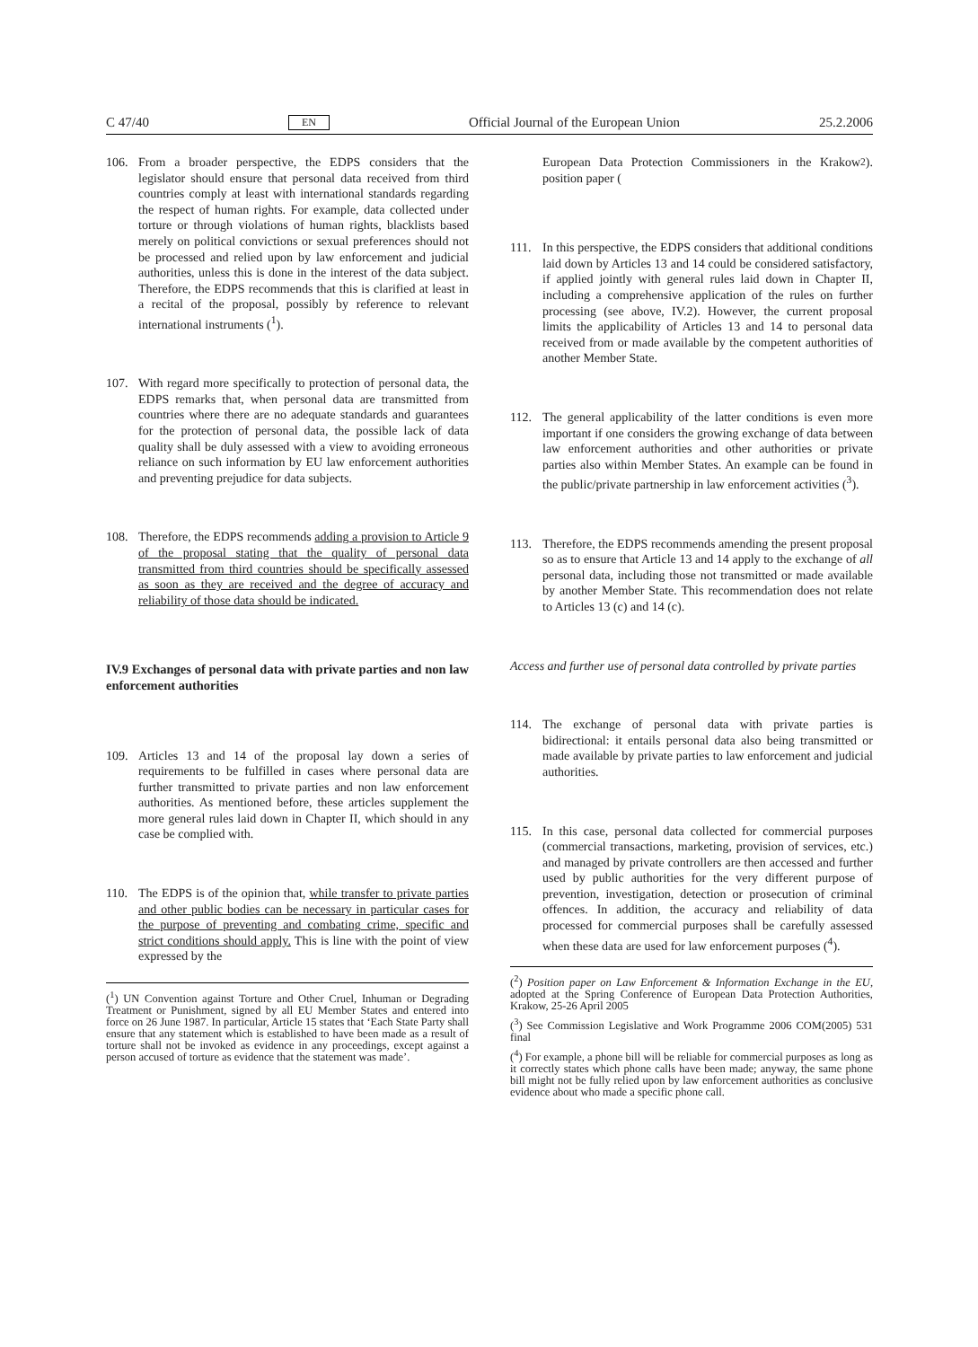C 47/40 EN Official Journal of the European Union 25.2.2006
106. From a broader perspective, the EDPS considers that the legislator should ensure that personal data received from third countries comply at least with international standards regarding the respect of human rights. For example, data collected under torture or through violations of human rights, blacklists based merely on political convictions or sexual preferences should not be processed and relied upon by law enforcement and judicial authorities, unless this is done in the interest of the data subject. Therefore, the EDPS recommends that this is clarified at least in a recital of the proposal, possibly by reference to relevant international instruments (<sup>1</sup>).
107. With regard more specifically to protection of personal data, the EDPS remarks that, when personal data are transmitted from countries where there are no adequate standards and guarantees for the protection of personal data, the possible lack of data quality shall be duly assessed with a view to avoiding erroneous reliance on such information by EU law enforcement authorities and preventing prejudice for data subjects.
108. Therefore, the EDPS recommends adding a provision to Article 9 of the proposal stating that the quality of personal data transmitted from third countries should be specifically assessed as soon as they are received and the degree of accuracy and reliability of those data should be indicated.
IV.9 Exchanges of personal data with private parties and non law enforcement authorities
109. Articles 13 and 14 of the proposal lay down a series of requirements to be fulfilled in cases where personal data are further transmitted to private parties and non law enforcement authorities. As mentioned before, these articles supplement the more general rules laid down in Chapter II, which should in any case be complied with.
110. The EDPS is of the opinion that, while transfer to private parties and other public bodies can be necessary in particular cases for the purpose of preventing and combating crime, specific and strict conditions should apply. This is line with the point of view expressed by the
(<sup>1</sup>) UN Convention against Torture and Other Cruel, Inhuman or Degrading Treatment or Punishment, signed by all EU Member States and entered into force on 26 June 1987. In particular, Article 15 states that ‘Each State Party shall ensure that any statement which is established to have been made as a result of torture shall not be invoked as evidence in any proceedings, except against a person accused of torture as evidence that the statement was made’.
European Data Protection Commissioners in the Krakow position paper (<sup>2</sup>).
111. In this perspective, the EDPS considers that additional conditions laid down by Articles 13 and 14 could be considered satisfactory, if applied jointly with general rules laid down in Chapter II, including a comprehensive application of the rules on further processing (see above, IV.2). However, the current proposal limits the applicability of Articles 13 and 14 to personal data received from or made available by the competent authorities of another Member State.
112. The general applicability of the latter conditions is even more important if one considers the growing exchange of data between law enforcement authorities and other authorities or private parties also within Member States. An example can be found in the public/private partnership in law enforcement activities (<sup>3</sup>).
113. Therefore, the EDPS recommends amending the present proposal so as to ensure that Article 13 and 14 apply to the exchange of all personal data, including those not transmitted or made available by another Member State. This recommendation does not relate to Articles 13 (c) and 14 (c).
Access and further use of personal data controlled by private parties
114. The exchange of personal data with private parties is bidirectional: it entails personal data also being transmitted or made available by private parties to law enforcement and judicial authorities.
115. In this case, personal data collected for commercial purposes (commercial transactions, marketing, provision of services, etc.) and managed by private controllers are then accessed and further used by public authorities for the very different purpose of prevention, investigation, detection or prosecution of criminal offences. In addition, the accuracy and reliability of data processed for commercial purposes shall be carefully assessed when these data are used for law enforcement purposes (<sup>4</sup>).
(<sup>2</sup>) Position paper on Law Enforcement & Information Exchange in the EU, adopted at the Spring Conference of European Data Protection Authorities, Krakow, 25-26 April 2005
(<sup>3</sup>) See Commission Legislative and Work Programme 2006 COM(2005) 531 final
(<sup>4</sup>) For example, a phone bill will be reliable for commercial purposes as long as it correctly states which phone calls have been made; anyway, the same phone bill might not be fully relied upon by law enforcement authorities as conclusive evidence about who made a specific phone call.